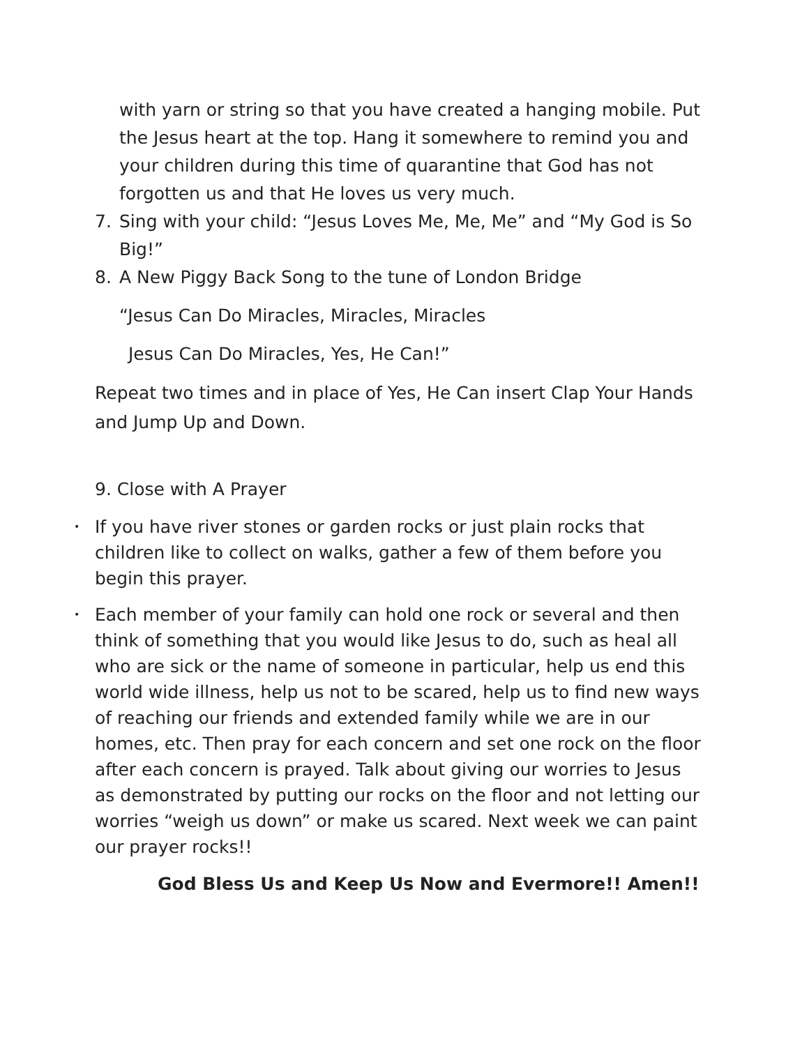with yarn or string so that you have created a hanging mobile. Put the Jesus heart at the top. Hang it somewhere to remind you and your children during this time of quarantine that God has not forgotten us and that He loves us very much.
7. Sing with your child: “Jesus Loves Me, Me, Me” and “My God is So Big!”
8. A New Piggy Back Song to the tune of London Bridge
“Jesus Can Do Miracles, Miracles, Miracles
Jesus Can Do Miracles, Yes, He Can!”
Repeat two times and in place of Yes, He Can insert Clap Your Hands and Jump Up and Down.
9. Close with A Prayer
• If you have river stones or garden rocks or just plain rocks that children like to collect on walks, gather a few of them before you begin this prayer.
• Each member of your family can hold one rock or several and then think of something that you would like Jesus to do, such as heal all who are sick or the name of someone in particular, help us end this world wide illness, help us not to be scared, help us to find new ways of reaching our friends and extended family while we are in our homes, etc. Then pray for each concern and set one rock on the floor after each concern is prayed. Talk about giving our worries to Jesus as demonstrated by putting our rocks on the floor and not letting our worries “weigh us down” or make us scared. Next week we can paint our prayer rocks!!
God Bless Us and Keep Us Now and Evermore!! Amen!!